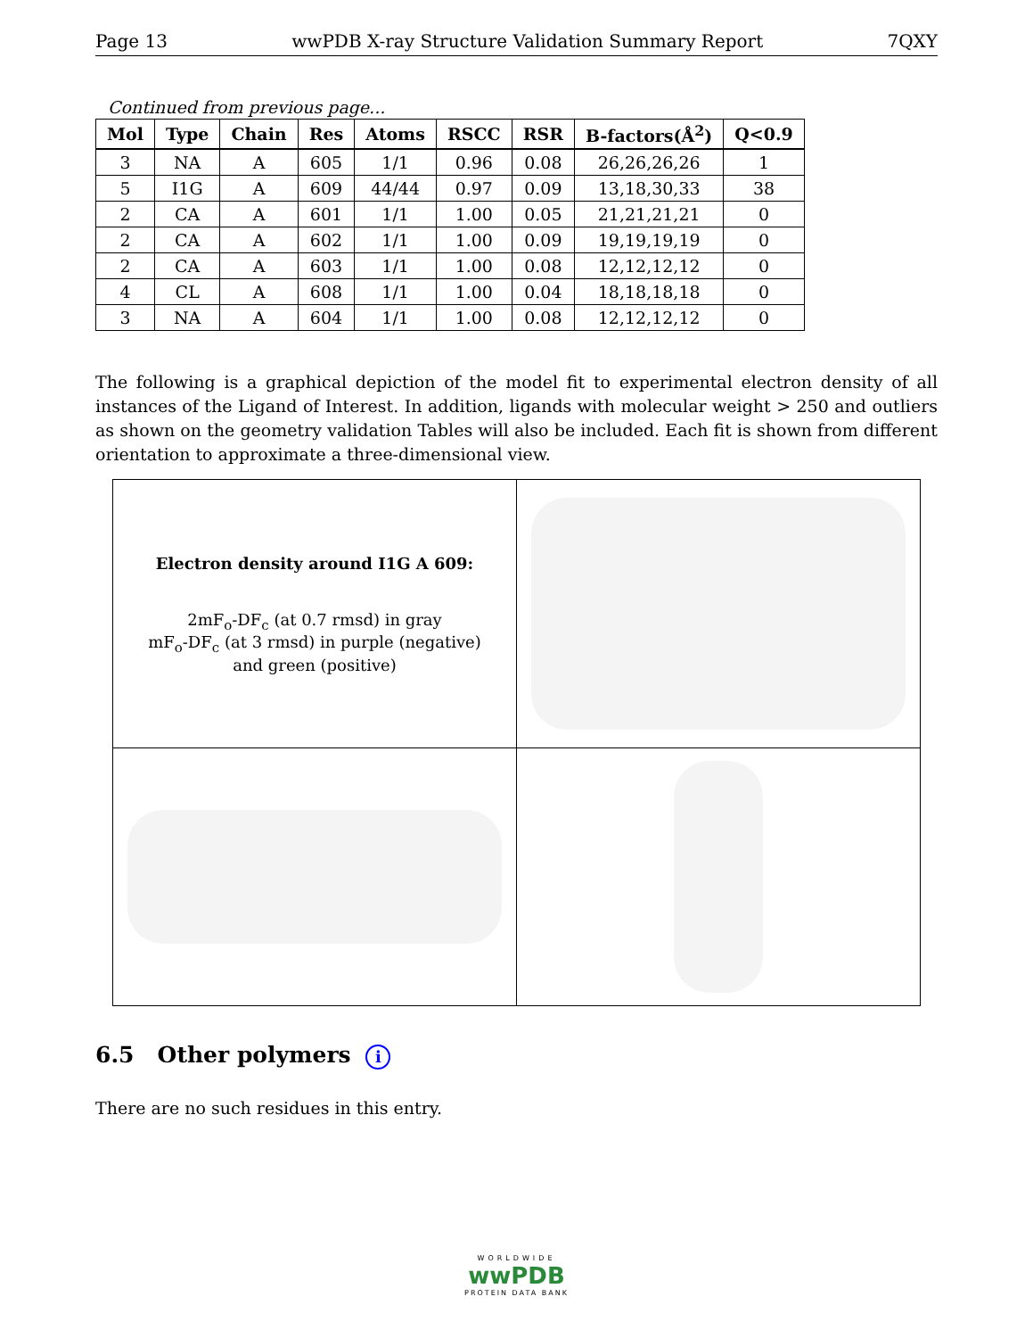Page 13 wwPDB X-ray Structure Validation Summary Report 7QXY
Continued from previous page...
| Mol | Type | Chain | Res | Atoms | RSCC | RSR | B-factors(Å<sup>2</sup>) | Q<0.9 |
| --- | --- | --- | --- | --- | --- | --- | --- | --- |
| 3 | NA | A | 605 | 1/1 | 0.96 | 0.08 | 26,26,26,26 | 1 |
| 5 | I1G | A | 609 | 44/44 | 0.97 | 0.09 | 13,18,30,33 | 38 |
| 2 | CA | A | 601 | 1/1 | 1.00 | 0.05 | 21,21,21,21 | 0 |
| 2 | CA | A | 602 | 1/1 | 1.00 | 0.09 | 19,19,19,19 | 0 |
| 2 | CA | A | 603 | 1/1 | 1.00 | 0.08 | 12,12,12,12 | 0 |
| 4 | CL | A | 608 | 1/1 | 1.00 | 0.04 | 18,18,18,18 | 0 |
| 3 | NA | A | 604 | 1/1 | 1.00 | 0.08 | 12,12,12,12 | 0 |
The following is a graphical depiction of the model fit to experimental electron density of all instances of the Ligand of Interest. In addition, ligands with molecular weight > 250 and outliers as shown on the geometry validation Tables will also be included. Each fit is shown from different orientation to approximate a three-dimensional view.
| Electron density around I1G A 609: 2mF<sub>o</sub>-DF<sub>c</sub> (at 0.7 rmsd) in gray mF<sub>o</sub>-DF<sub>c</sub> (at 3 rmsd) in purple (negative) and green (positive) | |
6.5 Other polymers i
There are no such residues in this entry.
WORLDWIDE
wwPDB
PROTEIN DATA BANK